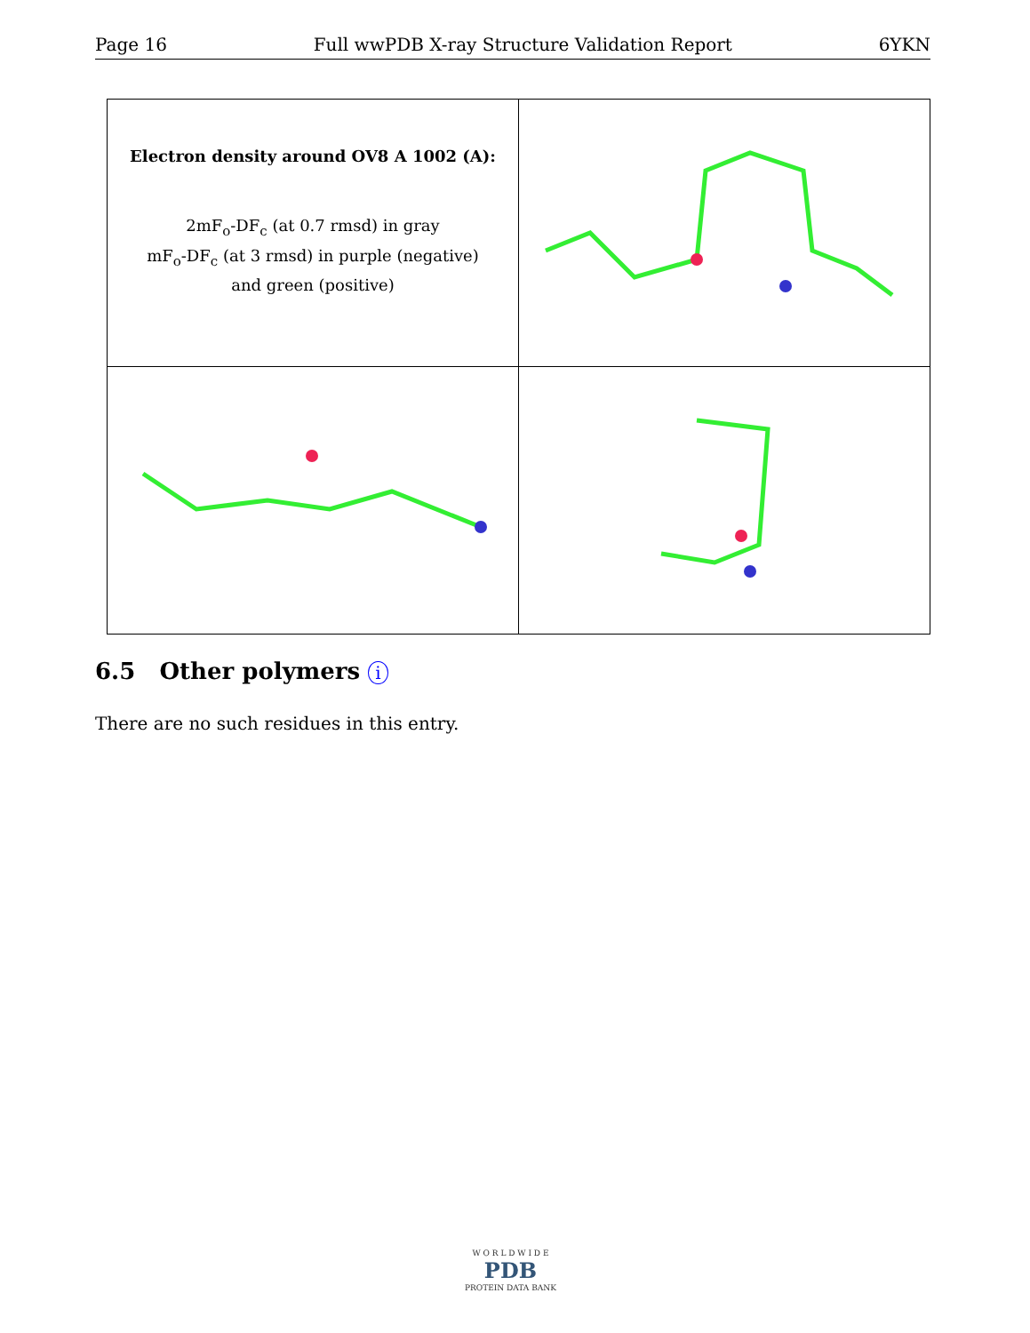Page 16 Full wwPDB X-ray Structure Validation Report 6YKN
| Electron density around OV8 A 1002 (A): 2mF<sub>o</sub>-DF<sub>c</sub> (at 0.7 rmsd) in gray mF<sub>o</sub>-DF<sub>c</sub> (at 3 rmsd) in purple (negative) and green (positive) | |
6.5 Other polymers i
There are no such residues in this entry.
W O R L D W I D E
PDB
PROTEIN DATA BANK